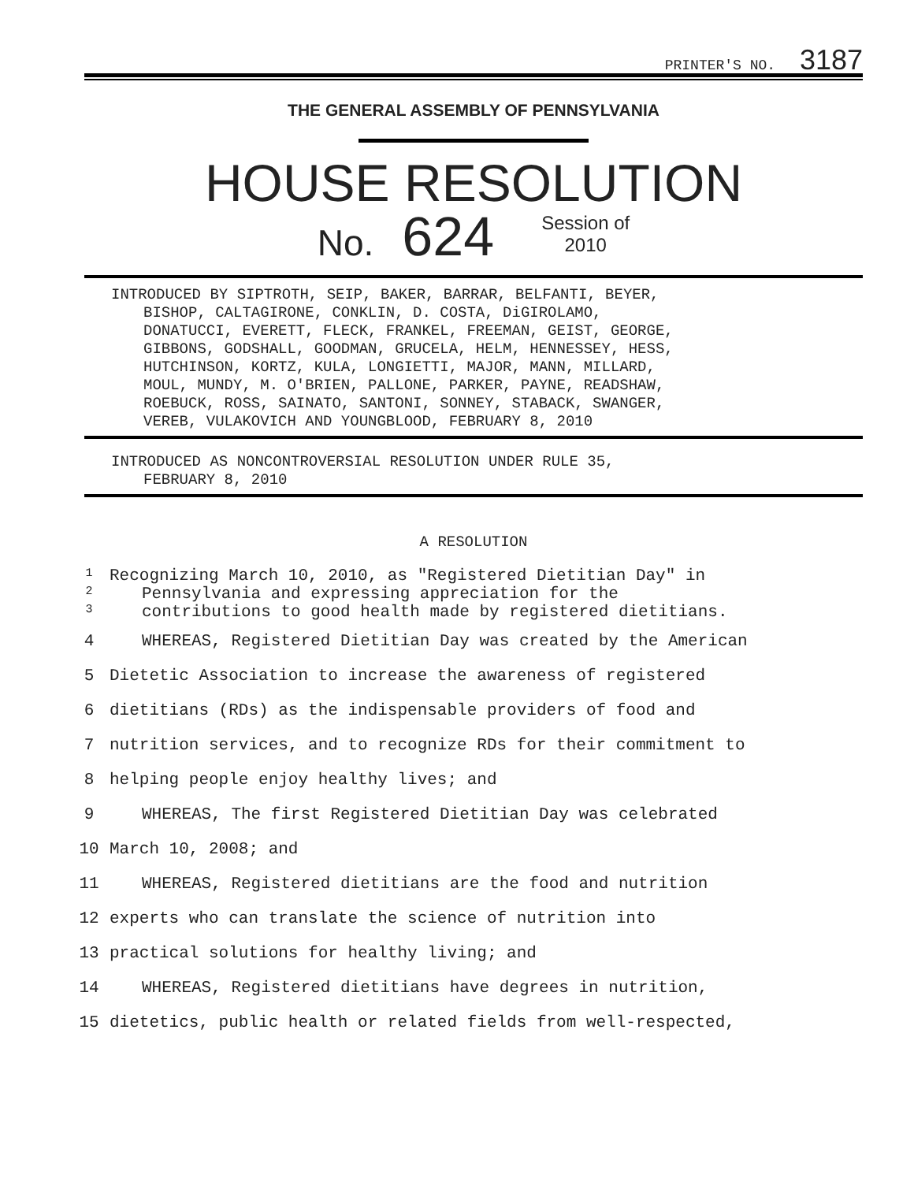PRINTER'S NO. 3187
THE GENERAL ASSEMBLY OF PENNSYLVANIA
HOUSE RESOLUTION
No. 624 Session of
2010
INTRODUCED BY SIPTROTH, SEIP, BAKER, BARRAR, BELFANTI, BEYER,
BISHOP, CALTAGIRONE, CONKLIN, D. COSTA, DiGIROLAMO,
DONATUCCI, EVERETT, FLECK, FRANKEL, FREEMAN, GEIST, GEORGE,
GIBBONS, GODSHALL, GOODMAN, GRUCELA, HELM, HENNESSEY, HESS,
HUTCHINSON, KORTZ, KULA, LONGIETTI, MAJOR, MANN, MILLARD,
MOUL, MUNDY, M. O'BRIEN, PALLONE, PARKER, PAYNE, READSHAW,
ROEBUCK, ROSS, SAINATO, SANTONI, SONNEY, STABACK, SWANGER,
VEREB, VULAKOVICH AND YOUNGBLOOD, FEBRUARY 8, 2010
INTRODUCED AS NONCONTROVERSIAL RESOLUTION UNDER RULE 35,
FEBRUARY 8, 2010
A RESOLUTION
| 1 | Recognizing March 10, 2010, as "Registered Dietitian Day" in |
| 2 | Pennsylvania and expressing appreciation for the |
| 3 | contributions to good health made by registered dietitians. |
| 4 | WHEREAS, Registered Dietitian Day was created by the American |
| 5 | Dietetic Association to increase the awareness of registered |
| 6 | dietitians (RDs) as the indispensable providers of food and |
| 7 | nutrition services, and to recognize RDs for their commitment to |
| 8 | helping people enjoy healthy lives; and |
| 9 | WHEREAS, The first Registered Dietitian Day was celebrated |
| 10 | March 10, 2008; and |
| 11 | WHEREAS, Registered dietitians are the food and nutrition |
| 12 | experts who can translate the science of nutrition into |
| 13 | practical solutions for healthy living; and |
| 14 | WHEREAS, Registered dietitians have degrees in nutrition, |
| 15 | dietetics, public health or related fields from well-respected, |